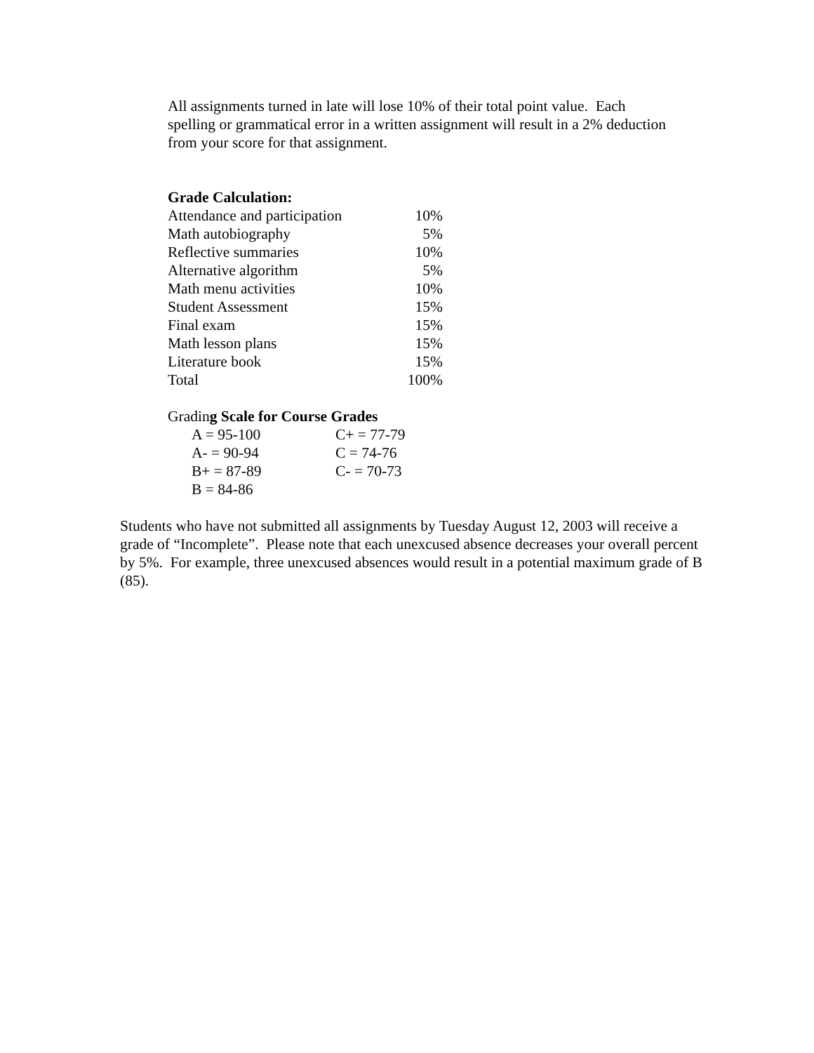All assignments turned in late will lose 10% of their total point value. Each spelling or grammatical error in a written assignment will result in a 2% deduction from your score for that assignment.
Grade Calculation:
| Attendance and participation | 10% |
| Math autobiography | 5% |
| Reflective summaries | 10% |
| Alternative algorithm | 5% |
| Math menu activities | 10% |
| Student Assessment | 15% |
| Final exam | 15% |
| Math lesson plans | 15% |
| Literature book | 15% |
| Total | 100% |
Grading Scale for Course Grades
| A = 95-100 | C+ = 77-79 |
| A- = 90-94 | C = 74-76 |
| B+ = 87-89 | C- = 70-73 |
| B = 84-86 | |
Students who have not submitted all assignments by Tuesday August 12, 2003 will receive a grade of “Incomplete”. Please note that each unexcused absence decreases your overall percent by 5%. For example, three unexcused absences would result in a potential maximum grade of B (85).